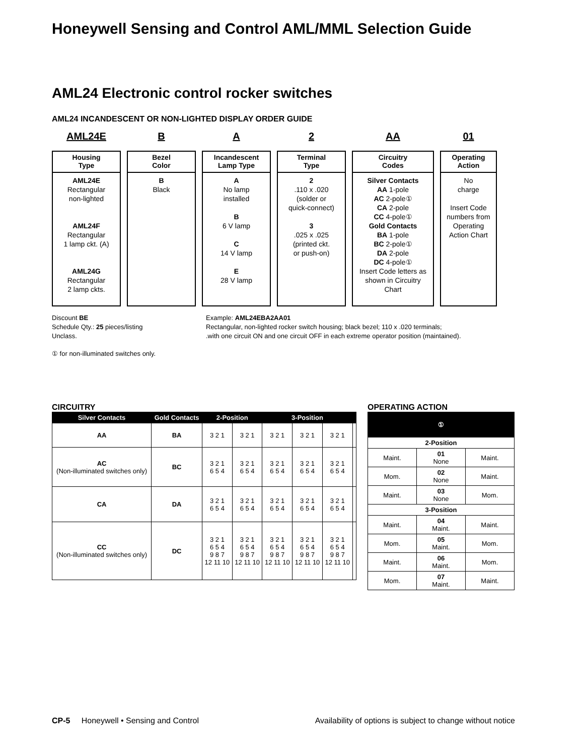Honeywell Sensing and Control AML/MML Selection Guide
AML24 Electronic control rocker switches
AML24 INCANDESCENT OR NON-LIGHTED DISPLAY ORDER GUIDE
AML24E
Housing
Type
AML24E
Rectangular
non-lighted
AML24F
Rectangular
1 lamp ckt. (A)
AML24G
Rectangular
2 lamp ckts.
B
Bezel
Color
B
Black
A
Incandescent
Lamp Type
A
No lamp
installed
B
6 V lamp
C
14 V lamp
E
28 V lamp
2
Terminal
Type
2
.110 x .020
(solder or
quick-connect)
3
.025 x .025
(printed ckt.
or push-on)
AA
Circuitry
Codes
Silver Contacts
AA 1-pole
AC 2-pole①
CA 2-pole
CC 4-pole①
Gold Contacts
BA 1-pole
BC 2-pole①
DA 2-pole
DC 4-pole①
Insert Code letters as shown in Circuitry Chart
01
Operating
Action
No
charge
Insert Code numbers from Operating Action Chart
Discount BE
Schedule Qty.: 25 pieces/listing
Unclass.
Example: AML24EBA2AA01
Rectangular, non-lighted rocker switch housing; black bezel; 110 x .020 terminals;
.with one circuit ON and one circuit OFF in each extreme operator position (maintained).
① for non-illuminated switches only.
CIRCUITRY
| Silver Contacts | Gold Contacts | 2-Position | | 3-Position | | | |
| --- | --- | --- | --- | --- | --- | --- | --- |
| AA | BA | 3 2 1 | 3 2 1 | 3 2 1 | 3 2 1 | 3 2 1 | |
| AC (Non-illuminated switches only) | BC | 3 2 1 6 5 4 | 3 2 1 6 5 4 | 3 2 1 6 5 4 | 3 2 1 6 5 4 | 3 2 1 6 5 4 | |
| CA | DA | 3 2 1 6 5 4 | 3 2 1 6 5 4 | 3 2 1 6 5 4 | 3 2 1 6 5 4 | 3 2 1 6 5 4 | |
| CC (Non-illuminated switches only) | DC | 3 2 1 6 5 4 9 8 7 12 11 10 | 3 2 1 6 5 4 9 8 7 12 11 10 | 3 2 1 6 5 4 9 8 7 12 11 10 | 3 2 1 6 5 4 9 8 7 12 11 10 | 3 2 1 6 5 4 9 8 7 12 11 10 | |
OPERATING ACTION
| | ① | |
| --- | --- | --- |
| 2-Position | | |
| Maint. | 01 None | Maint. |
| Mom. | 02 None | Maint. |
| Maint. | 03 None | Mom. |
| 3-Position | | |
| Maint. | 04 Maint. | Maint. |
| Mom. | 05 Maint. | Mom. |
| Maint. | 06 Maint. | Mom. |
| Mom. | 07 Maint. | Maint. |
CP-5 Honeywell • Sensing and Control
Availability of options is subject to change without notice